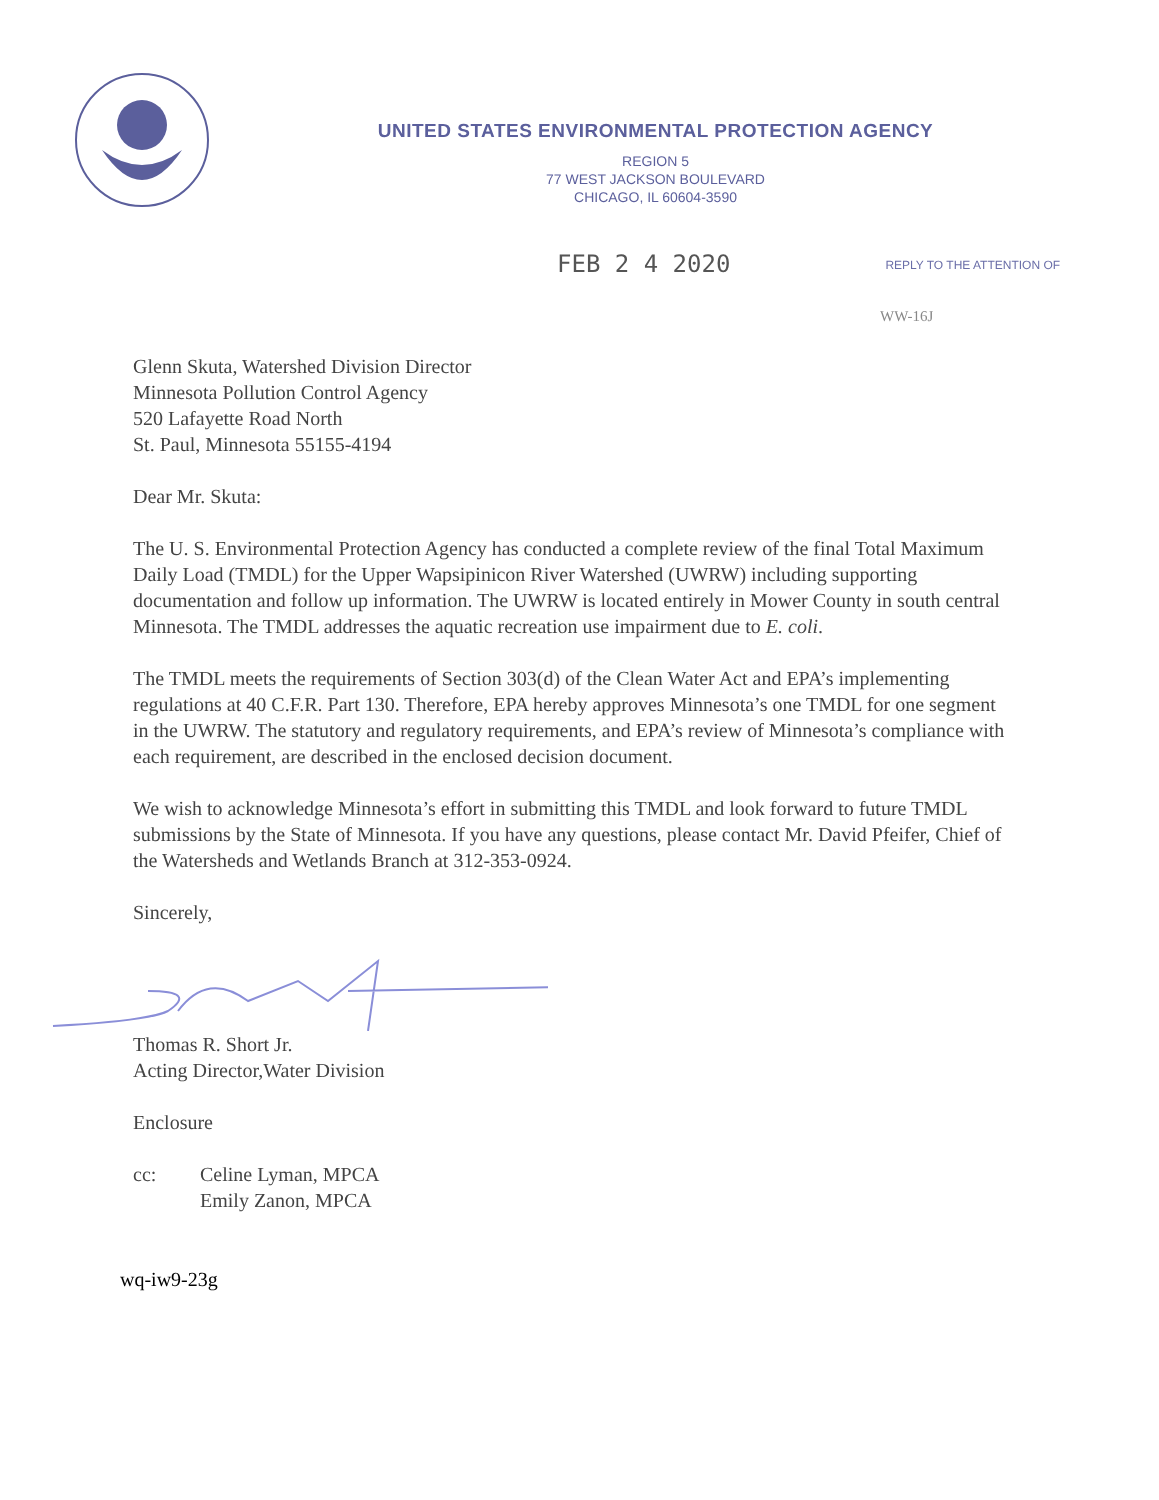UNITED STATES ENVIRONMENTAL PROTECTION AGENCY
REGION 5
77 WEST JACKSON BOULEVARD
CHICAGO, IL 60604-3590
FEB 2 4 2020
REPLY TO THE ATTENTION OF
WW-16J
Glenn Skuta, Watershed Division Director
Minnesota Pollution Control Agency
520 Lafayette Road North
St. Paul, Minnesota 55155-4194
Dear Mr. Skuta:
The U. S. Environmental Protection Agency has conducted a complete review of the final Total Maximum Daily Load (TMDL) for the Upper Wapsipinicon River Watershed (UWRW) including supporting documentation and follow up information. The UWRW is located entirely in Mower County in south central Minnesota. The TMDL addresses the aquatic recreation use impairment due to E. coli.
The TMDL meets the requirements of Section 303(d) of the Clean Water Act and EPA’s implementing regulations at 40 C.F.R. Part 130. Therefore, EPA hereby approves Minnesota’s one TMDL for one segment in the UWRW. The statutory and regulatory requirements, and EPA’s review of Minnesota’s compliance with each requirement, are described in the enclosed decision document.
We wish to acknowledge Minnesota’s effort in submitting this TMDL and look forward to future TMDL submissions by the State of Minnesota. If you have any questions, please contact Mr. David Pfeifer, Chief of the Watersheds and Wetlands Branch at 312-353-0924.
Sincerely,
Thomas R. Short Jr.
Acting Director,Water Division
Enclosure
cc: Celine Lyman, MPCA
Emily Zanon, MPCA
wq-iw9-23g